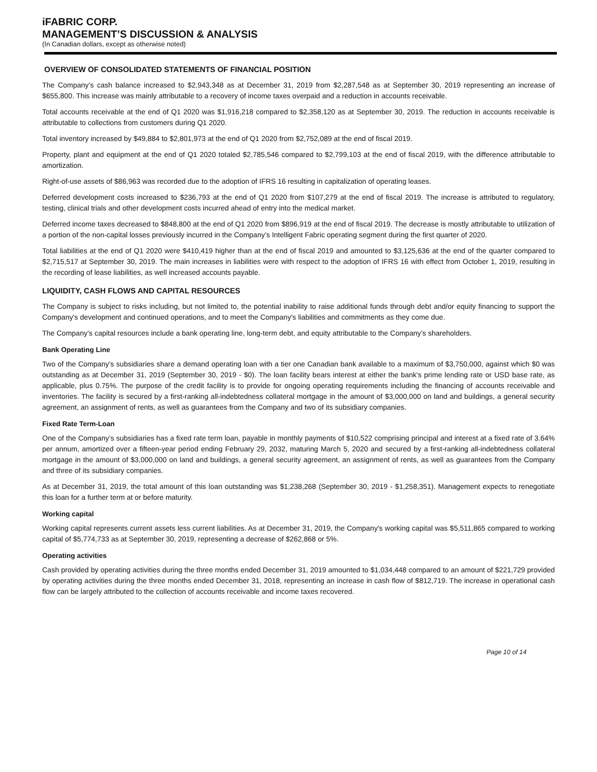iFABRIC CORP.
MANAGEMENT’S DISCUSSION & ANALYSIS
(In Canadian dollars, except as otherwise noted)
OVERVIEW OF CONSOLIDATED STATEMENTS OF FINANCIAL POSITION
The Company’s cash balance increased to $2,943,348 as at December 31, 2019 from $2,287,548 as at September 30, 2019 representing an increase of $655,800. This increase was mainly attributable to a recovery of income taxes overpaid and a reduction in accounts receivable.
Total accounts receivable at the end of Q1 2020 was $1,916,218 compared to $2,358,120 as at September 30, 2019. The reduction in accounts receivable is attributable to collections from customers during Q1 2020.
Total inventory increased by $49,884 to $2,801,973 at the end of Q1 2020 from $2,752,089 at the end of fiscal 2019.
Property, plant and equipment at the end of Q1 2020 totaled $2,785,546 compared to $2,799,103 at the end of fiscal 2019, with the difference attributable to amortization.
Right-of-use assets of $86,963 was recorded due to the adoption of IFRS 16 resulting in capitalization of operating leases.
Deferred development costs increased to $236,793 at the end of Q1 2020 from $107,279 at the end of fiscal 2019. The increase is attributed to regulatory, testing, clinical trials and other development costs incurred ahead of entry into the medical market.
Deferred income taxes decreased to $848,800 at the end of Q1 2020 from $896,919 at the end of fiscal 2019. The decrease is mostly attributable to utilization of a portion of the non-capital losses previously incurred in the Company’s Intelligent Fabric operating segment during the first quarter of 2020.
Total liabilities at the end of Q1 2020 were $410,419 higher than at the end of fiscal 2019 and amounted to $3,125,636 at the end of the quarter compared to $2,715,517 at September 30, 2019. The main increases in liabilities were with respect to the adoption of IFRS 16 with effect from October 1, 2019, resulting in the recording of lease liabilities, as well increased accounts payable.
LIQUIDITY, CASH FLOWS AND CAPITAL RESOURCES
The Company is subject to risks including, but not limited to, the potential inability to raise additional funds through debt and/or equity financing to support the Company's development and continued operations, and to meet the Company's liabilities and commitments as they come due.
The Company’s capital resources include a bank operating line, long-term debt, and equity attributable to the Company’s shareholders.
Bank Operating Line
Two of the Company's subsidiaries share a demand operating loan with a tier one Canadian bank available to a maximum of $3,750,000, against which $0 was outstanding as at December 31, 2019 (September 30, 2019 - $0). The loan facility bears interest at either the bank's prime lending rate or USD base rate, as applicable, plus 0.75%. The purpose of the credit facility is to provide for ongoing operating requirements including the financing of accounts receivable and inventories. The facility is secured by a first-ranking all-indebtedness collateral mortgage in the amount of $3,000,000 on land and buildings, a general security agreement, an assignment of rents, as well as guarantees from the Company and two of its subsidiary companies.
Fixed Rate Term-Loan
One of the Company’s subsidiaries has a fixed rate term loan, payable in monthly payments of $10,522 comprising principal and interest at a fixed rate of 3.64% per annum, amortized over a fifteen-year period ending February 29, 2032, maturing March 5, 2020 and secured by a first-ranking all-indebtedness collateral mortgage in the amount of $3,000,000 on land and buildings, a general security agreement, an assignment of rents, as well as guarantees from the Company and three of its subsidiary companies.
As at December 31, 2019, the total amount of this loan outstanding was $1,238,268 (September 30, 2019 - $1,258,351). Management expects to renegotiate this loan for a further term at or before maturity.
Working capital
Working capital represents current assets less current liabilities. As at December 31, 2019, the Company's working capital was $5,511,865 compared to working capital of $5,774,733 as at September 30, 2019, representing a decrease of $262,868 or 5%.
Operating activities
Cash provided by operating activities during the three months ended December 31, 2019 amounted to $1,034,448 compared to an amount of $221,729 provided by operating activities during the three months ended December 31, 2018, representing an increase in cash flow of $812,719. The increase in operational cash flow can be largely attributed to the collection of accounts receivable and income taxes recovered.
Page 10 of 14